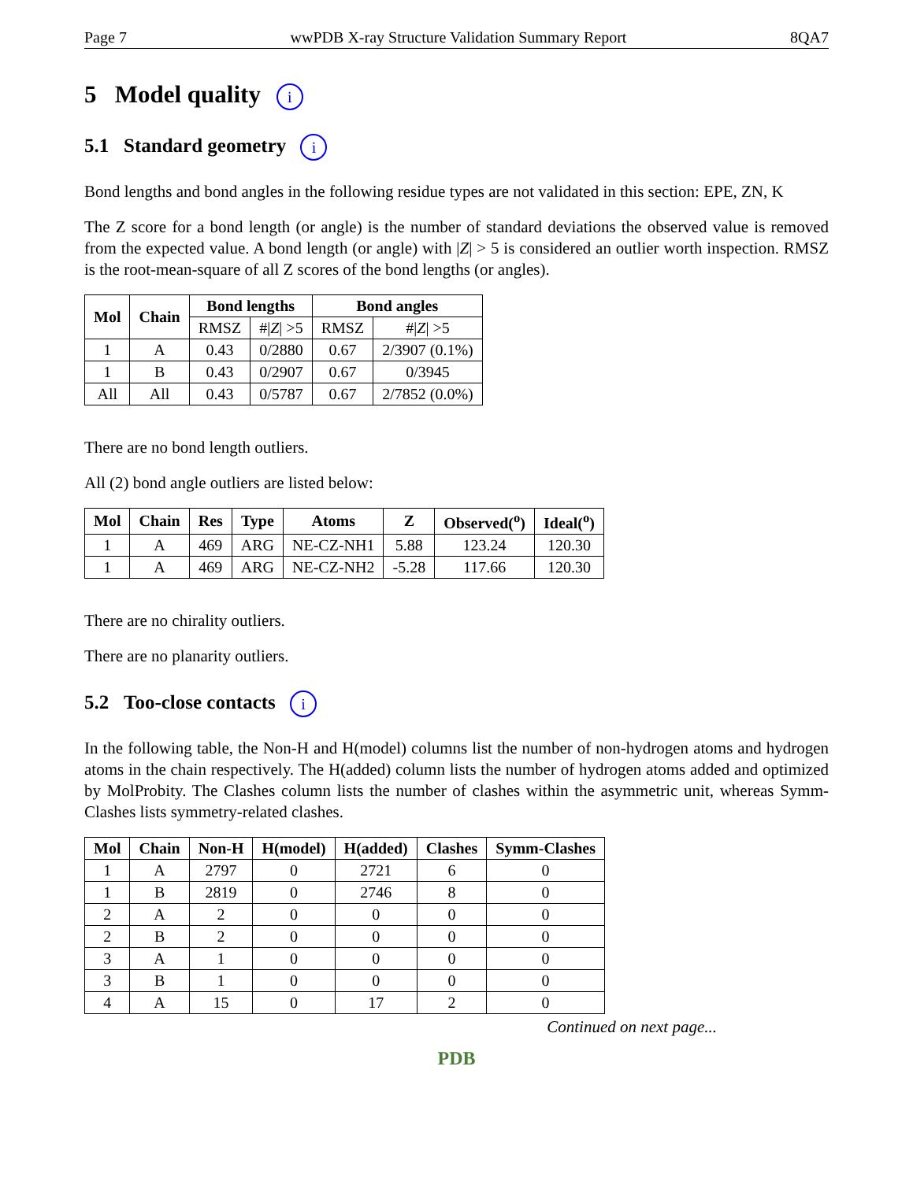Page 7 wwPDB X-ray Structure Validation Summary Report 8QA7
5 Model quality i
5.1 Standard geometry i
Bond lengths and bond angles in the following residue types are not validated in this section: EPE, ZN, K
The Z score for a bond length (or angle) is the number of standard deviations the observed value is removed from the expected value. A bond length (or angle) with |Z| > 5 is considered an outlier worth inspection. RMSZ is the root-mean-square of all Z scores of the bond lengths (or angles).
| Mol | Chain | Bond lengths | | Bond angles | |
| --- | --- | --- | --- | --- | --- |
| | | RMSZ | #/ Z / >5 | RMSZ | #/ Z / >5 |
| 1 | A | 0.43 | 0/2880 | 0.67 | 2/3907 (0.1%) |
| 1 | B | 0.43 | 0/2907 | 0.67 | 0/3945 |
| All | All | 0.43 | 0/5787 | 0.67 | 2/7852 (0.0%) |
There are no bond length outliers.
All (2) bond angle outliers are listed below:
| Mol | Chain | Res | Type | Atoms | Z | Observed(<sup>o</sup>) | Ideal(<sup>o</sup>) |
| --- | --- | --- | --- | --- | --- | --- | --- |
| 1 | A | 469 | ARG | NE-CZ-NH1 | 5.88 | 123.24 | 120.30 |
| 1 | A | 469 | ARG | NE-CZ-NH2 | -5.28 | 117.66 | 120.30 |
There are no chirality outliers.
There are no planarity outliers.
5.2 Too-close contacts i
In the following table, the Non-H and H(model) columns list the number of non-hydrogen atoms and hydrogen atoms in the chain respectively. The H(added) column lists the number of hydrogen atoms added and optimized by MolProbity. The Clashes column lists the number of clashes within the asymmetric unit, whereas Symm-Clashes lists symmetry-related clashes.
| Mol | Chain | Non-H | H(model) | H(added) | Clashes | Symm-Clashes |
| --- | --- | --- | --- | --- | --- | --- |
| 1 | A | 2797 | 0 | 2721 | 6 | 0 |
| 1 | B | 2819 | 0 | 2746 | 8 | 0 |
| 2 | A | 2 | 0 | 0 | 0 | 0 |
| 2 | B | 2 | 0 | 0 | 0 | 0 |
| 3 | A | 1 | 0 | 0 | 0 | 0 |
| 3 | B | 1 | 0 | 0 | 0 | 0 |
| 4 | A | 15 | 0 | 17 | 2 | 0 |
Continued on next page...
PDB